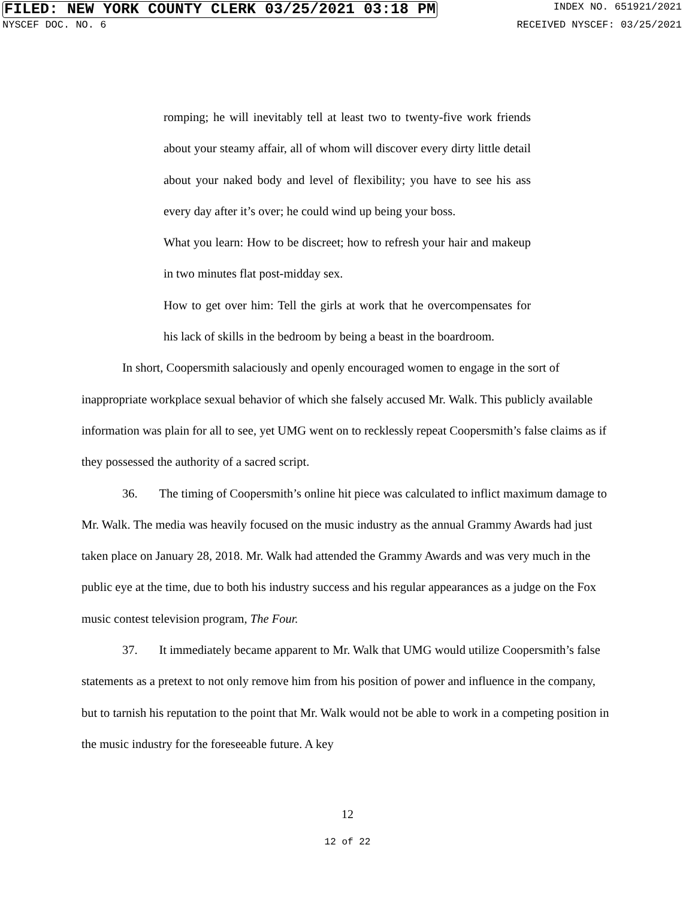FILED: NEW YORK COUNTY CLERK 03/25/2021 03:18 PM INDEX NO. 651921/2021
NYSCEF DOC. NO. 6 RECEIVED NYSCEF: 03/25/2021
romping; he will inevitably tell at least two to twenty-five work friends about your steamy affair, all of whom will discover every dirty little detail about your naked body and level of flexibility; you have to see his ass every day after it’s over; he could wind up being your boss.
What you learn: How to be discreet; how to refresh your hair and makeup in two minutes flat post-midday sex.
How to get over him: Tell the girls at work that he overcompensates for his lack of skills in the bedroom by being a beast in the boardroom.
In short, Coopersmith salaciously and openly encouraged women to engage in the sort of inappropriate workplace sexual behavior of which she falsely accused Mr. Walk. This publicly available information was plain for all to see, yet UMG went on to recklessly repeat Coopersmith’s false claims as if they possessed the authority of a sacred script.
36. The timing of Coopersmith’s online hit piece was calculated to inflict maximum damage to Mr. Walk. The media was heavily focused on the music industry as the annual Grammy Awards had just taken place on January 28, 2018. Mr. Walk had attended the Grammy Awards and was very much in the public eye at the time, due to both his industry success and his regular appearances as a judge on the Fox music contest television program, The Four.
37. It immediately became apparent to Mr. Walk that UMG would utilize Coopersmith’s false statements as a pretext to not only remove him from his position of power and influence in the company, but to tarnish his reputation to the point that Mr. Walk would not be able to work in a competing position in the music industry for the foreseeable future. A key
12
12 of 22